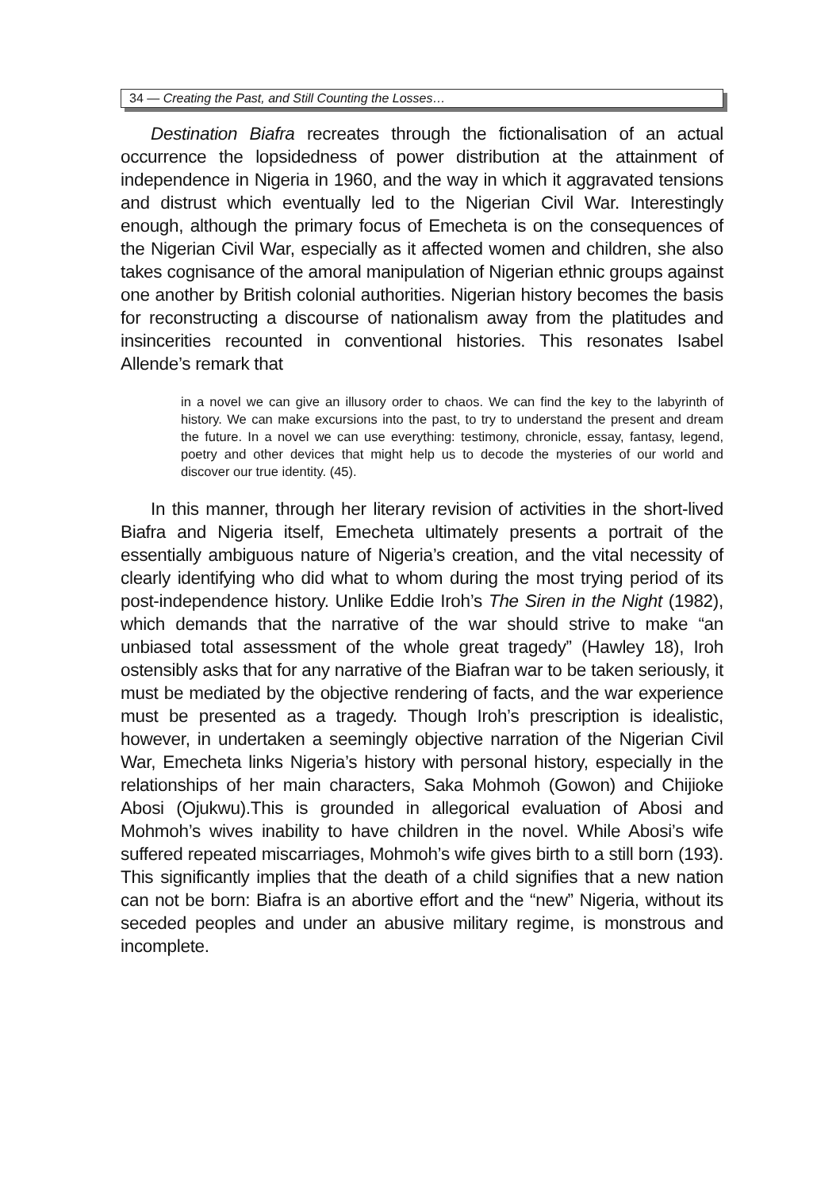34 — Creating the Past, and Still Counting the Losses…
Destination Biafra recreates through the fictionalisation of an actual occurrence the lopsidedness of power distribution at the attainment of independence in Nigeria in 1960, and the way in which it aggravated tensions and distrust which eventually led to the Nigerian Civil War. Interestingly enough, although the primary focus of Emecheta is on the consequences of the Nigerian Civil War, especially as it affected women and children, she also takes cognisance of the amoral manipulation of Nigerian ethnic groups against one another by British colonial authorities. Nigerian history becomes the basis for reconstructing a discourse of nationalism away from the platitudes and insincerities recounted in conventional histories. This resonates Isabel Allende’s remark that
in a novel we can give an illusory order to chaos. We can find the key to the labyrinth of history. We can make excursions into the past, to try to understand the present and dream the future. In a novel we can use everything: testimony, chronicle, essay, fantasy, legend, poetry and other devices that might help us to decode the mysteries of our world and discover our true identity. (45).
In this manner, through her literary revision of activities in the short-lived Biafra and Nigeria itself, Emecheta ultimately presents a portrait of the essentially ambiguous nature of Nigeria’s creation, and the vital necessity of clearly identifying who did what to whom during the most trying period of its post-independence history. Unlike Eddie Iroh’s The Siren in the Night (1982), which demands that the narrative of the war should strive to make “an unbiased total assessment of the whole great tragedy” (Hawley 18), Iroh ostensibly asks that for any narrative of the Biafran war to be taken seriously, it must be mediated by the objective rendering of facts, and the war experience must be presented as a tragedy. Though Iroh’s prescription is idealistic, however, in undertaken a seemingly objective narration of the Nigerian Civil War, Emecheta links Nigeria’s history with personal history, especially in the relationships of her main characters, Saka Mohmoh (Gowon) and Chijioke Abosi (Ojukwu).This is grounded in allegorical evaluation of Abosi and Mohmoh’s wives inability to have children in the novel. While Abosi’s wife suffered repeated miscarriages, Mohmoh’s wife gives birth to a still born (193). This significantly implies that the death of a child signifies that a new nation can not be born: Biafra is an abortive effort and the “new” Nigeria, without its seceded peoples and under an abusive military regime, is monstrous and incomplete.